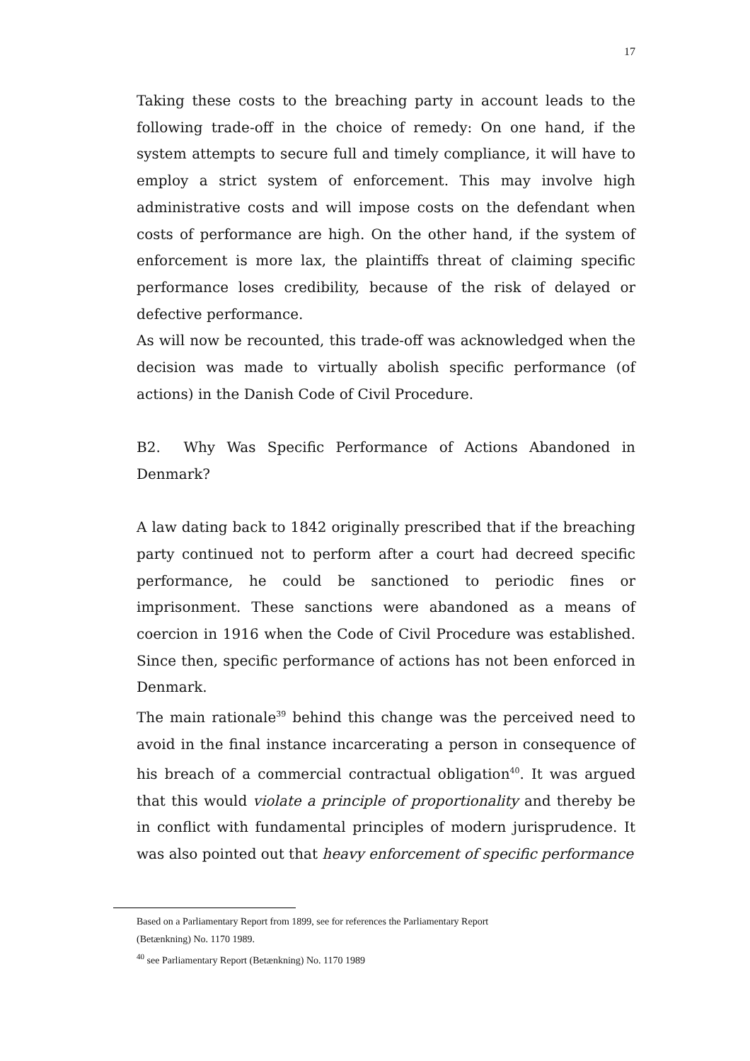17
Taking these costs to the breaching party in account leads to the following trade-off in the choice of remedy: On one hand, if the system attempts to secure full and timely compliance, it will have to employ a strict system of enforcement. This may involve high administrative costs and will impose costs on the defendant when costs of performance are high. On the other hand, if the system of enforcement is more lax, the plaintiffs threat of claiming specific performance loses credibility, because of the risk of delayed or defective performance.
As will now be recounted, this trade-off was acknowledged when the decision was made to virtually abolish specific performance (of actions) in the Danish Code of Civil Procedure.
B2. Why Was Specific Performance of Actions Abandoned in Denmark?
A law dating back to 1842 originally prescribed that if the breaching party continued not to perform after a court had decreed specific performance, he could be sanctioned to periodic fines or imprisonment. These sanctions were abandoned as a means of coercion in 1916 when the Code of Civil Procedure was established. Since then, specific performance of actions has not been enforced in Denmark.
The main rationale<sup>39</sup> behind this change was the perceived need to avoid in the final instance incarcerating a person in consequence of his breach of a commercial contractual obligation<sup>40</sup>. It was argued that this would violate a principle of proportionality and thereby be in conflict with fundamental principles of modern jurisprudence. It was also pointed out that heavy enforcement of specific performance
Based on a Parliamentary Report from 1899, see for references the Parliamentary Report
(Betænkning) No. 1170 1989.
<sup>40</sup> see Parliamentary Report (Betænkning) No. 1170 1989